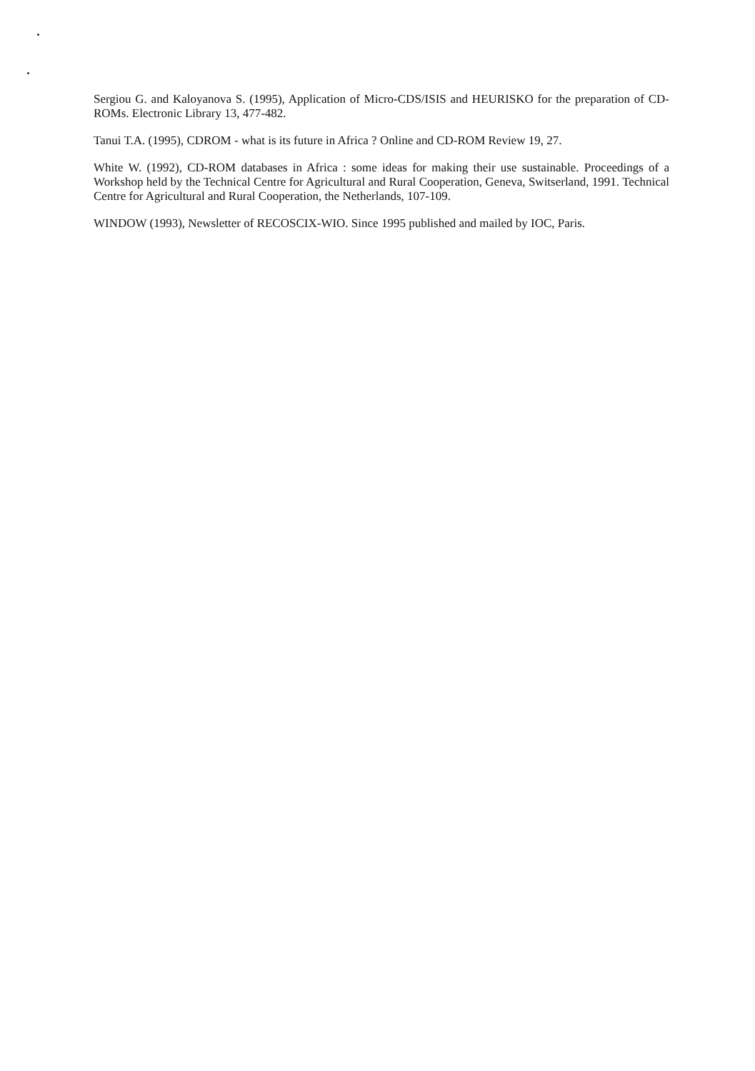Sergiou G. and Kaloyanova S. (1995), Application of Micro-CDS/ISIS and HEURISKO for the preparation of CD-ROMs. Electronic Library 13, 477-482.
Tanui T.A. (1995), CDROM - what is its future in Africa ? Online and CD-ROM Review 19, 27.
White W. (1992), CD-ROM databases in Africa : some ideas for making their use sustainable. Proceedings of a Workshop held by the Technical Centre for Agricultural and Rural Cooperation, Geneva, Switserland, 1991. Technical Centre for Agricultural and Rural Cooperation, the Netherlands, 107-109.
WINDOW (1993), Newsletter of RECOSCIX-WIO. Since 1995 published and mailed by IOC, Paris.